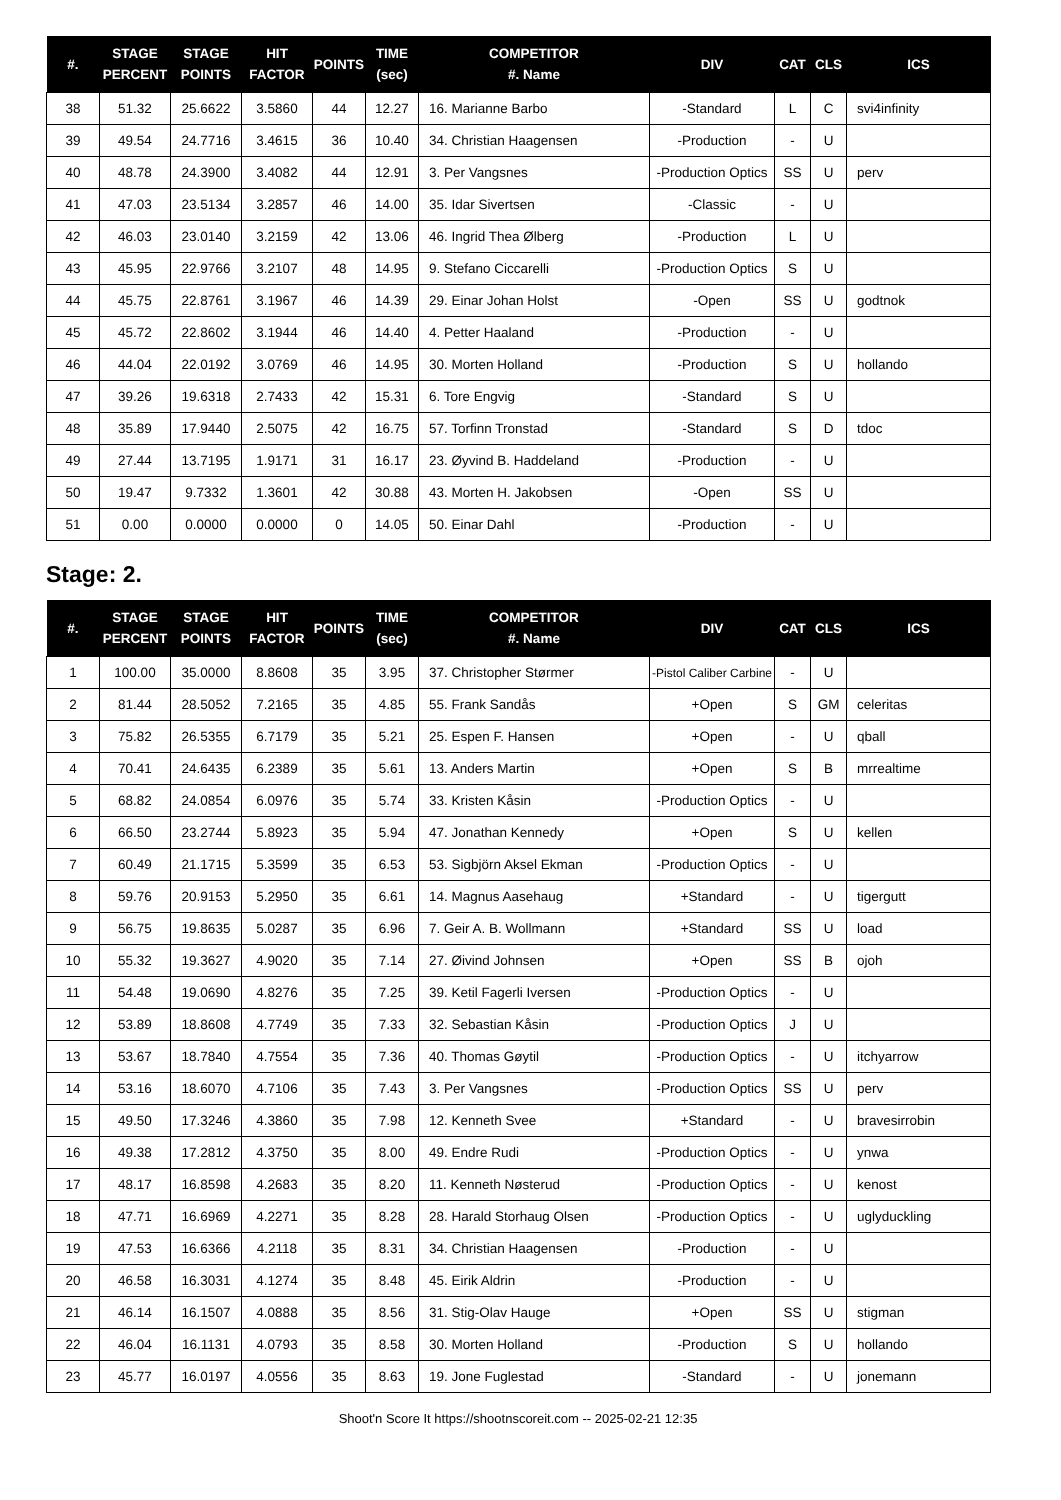| #. | STAGE PERCENT | STAGE POINTS | HIT FACTOR | POINTS | TIME (sec) | COMPETITOR #. Name | DIV | CAT | CLS | ICS |
| --- | --- | --- | --- | --- | --- | --- | --- | --- | --- | --- |
| 38 | 51.32 | 25.6622 | 3.5860 | 44 | 12.27 | 16. Marianne Barbo | -Standard | L | C | svi4infinity |
| 39 | 49.54 | 24.7716 | 3.4615 | 36 | 10.40 | 34. Christian Haagensen | -Production | - | U | |
| 40 | 48.78 | 24.3900 | 3.4082 | 44 | 12.91 | 3. Per Vangsnes | -Production Optics | SS | U | perv |
| 41 | 47.03 | 23.5134 | 3.2857 | 46 | 14.00 | 35. Idar Sivertsen | -Classic | - | U | |
| 42 | 46.03 | 23.0140 | 3.2159 | 42 | 13.06 | 46. Ingrid Thea Ølberg | -Production | L | U | |
| 43 | 45.95 | 22.9766 | 3.2107 | 48 | 14.95 | 9. Stefano Ciccarelli | -Production Optics | S | U | |
| 44 | 45.75 | 22.8761 | 3.1967 | 46 | 14.39 | 29. Einar Johan Holst | -Open | SS | U | godtnok |
| 45 | 45.72 | 22.8602 | 3.1944 | 46 | 14.40 | 4. Petter Haaland | -Production | - | U | |
| 46 | 44.04 | 22.0192 | 3.0769 | 46 | 14.95 | 30. Morten Holland | -Production | S | U | hollando |
| 47 | 39.26 | 19.6318 | 2.7433 | 42 | 15.31 | 6. Tore Engvig | -Standard | S | U | |
| 48 | 35.89 | 17.9440 | 2.5075 | 42 | 16.75 | 57. Torfinn Tronstad | -Standard | S | D | tdoc |
| 49 | 27.44 | 13.7195 | 1.9171 | 31 | 16.17 | 23. Øyvind B. Haddeland | -Production | - | U | |
| 50 | 19.47 | 9.7332 | 1.3601 | 42 | 30.88 | 43. Morten H. Jakobsen | -Open | SS | U | |
| 51 | 0.00 | 0.0000 | 0.0000 | 0 | 14.05 | 50. Einar Dahl | -Production | - | U | |
Stage: 2.
| #. | STAGE PERCENT | STAGE POINTS | HIT FACTOR | POINTS | TIME (sec) | COMPETITOR #. Name | DIV | CAT | CLS | ICS |
| --- | --- | --- | --- | --- | --- | --- | --- | --- | --- | --- |
| 1 | 100.00 | 35.0000 | 8.8608 | 35 | 3.95 | 37. Christopher Størmer | -Pistol Caliber Carbine | - | U | |
| 2 | 81.44 | 28.5052 | 7.2165 | 35 | 4.85 | 55. Frank Sandås | +Open | S | GM | celeritas |
| 3 | 75.82 | 26.5355 | 6.7179 | 35 | 5.21 | 25. Espen F. Hansen | +Open | - | U | qball |
| 4 | 70.41 | 24.6435 | 6.2389 | 35 | 5.61 | 13. Anders Martin | +Open | S | B | mrrealtime |
| 5 | 68.82 | 24.0854 | 6.0976 | 35 | 5.74 | 33. Kristen Kåsin | -Production Optics | - | U | |
| 6 | 66.50 | 23.2744 | 5.8923 | 35 | 5.94 | 47. Jonathan Kennedy | +Open | S | U | kellen |
| 7 | 60.49 | 21.1715 | 5.3599 | 35 | 6.53 | 53. Sigbjörn Aksel Ekman | -Production Optics | - | U | |
| 8 | 59.76 | 20.9153 | 5.2950 | 35 | 6.61 | 14. Magnus Aasehaug | +Standard | - | U | tigergutt |
| 9 | 56.75 | 19.8635 | 5.0287 | 35 | 6.96 | 7. Geir A. B. Wollmann | +Standard | SS | U | load |
| 10 | 55.32 | 19.3627 | 4.9020 | 35 | 7.14 | 27. Øivind Johnsen | +Open | SS | B | ojoh |
| 11 | 54.48 | 19.0690 | 4.8276 | 35 | 7.25 | 39. Ketil Fagerli Iversen | -Production Optics | - | U | |
| 12 | 53.89 | 18.8608 | 4.7749 | 35 | 7.33 | 32. Sebastian Kåsin | -Production Optics | J | U | |
| 13 | 53.67 | 18.7840 | 4.7554 | 35 | 7.36 | 40. Thomas Gøytil | -Production Optics | - | U | itchyarrow |
| 14 | 53.16 | 18.6070 | 4.7106 | 35 | 7.43 | 3. Per Vangsnes | -Production Optics | SS | U | perv |
| 15 | 49.50 | 17.3246 | 4.3860 | 35 | 7.98 | 12. Kenneth Svee | +Standard | - | U | bravesirrobin |
| 16 | 49.38 | 17.2812 | 4.3750 | 35 | 8.00 | 49. Endre Rudi | -Production Optics | - | U | ynwa |
| 17 | 48.17 | 16.8598 | 4.2683 | 35 | 8.20 | 11. Kenneth Nøsterud | -Production Optics | - | U | kenost |
| 18 | 47.71 | 16.6969 | 4.2271 | 35 | 8.28 | 28. Harald Storhaug Olsen | -Production Optics | - | U | uglyduckling |
| 19 | 47.53 | 16.6366 | 4.2118 | 35 | 8.31 | 34. Christian Haagensen | -Production | - | U | |
| 20 | 46.58 | 16.3031 | 4.1274 | 35 | 8.48 | 45. Eirik Aldrin | -Production | - | U | |
| 21 | 46.14 | 16.1507 | 4.0888 | 35 | 8.56 | 31. Stig-Olav Hauge | +Open | SS | U | stigman |
| 22 | 46.04 | 16.1131 | 4.0793 | 35 | 8.58 | 30. Morten Holland | -Production | S | U | hollando |
| 23 | 45.77 | 16.0197 | 4.0556 | 35 | 8.63 | 19. Jone Fuglestad | -Standard | - | U | jonemann |
Shoot'n Score It https://shootnscoreit.com -- 2025-02-21 12:35